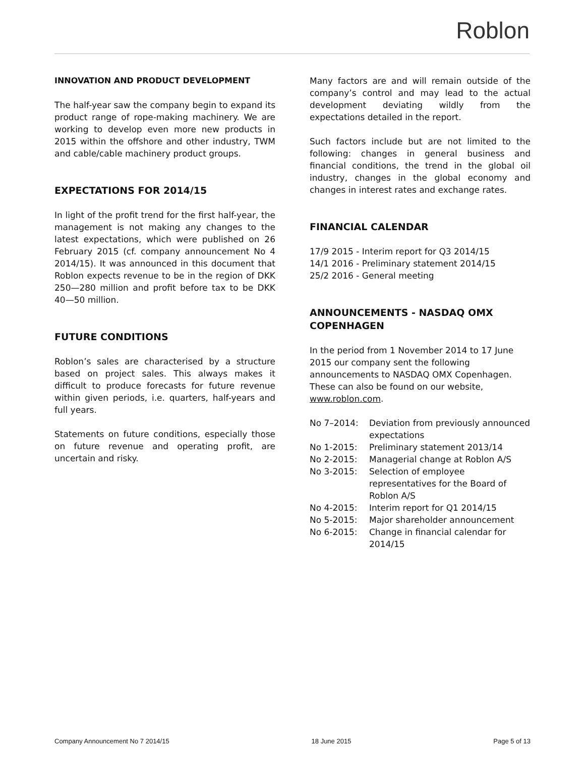Roblon
INNOVATION AND PRODUCT DEVELOPMENT
The half-year saw the company begin to expand its product range of rope-making machinery. We are working to develop even more new products in 2015 within the offshore and other industry, TWM and cable/cable machinery product groups.
EXPECTATIONS FOR 2014/15
In light of the profit trend for the first half-year, the management is not making any changes to the latest expectations, which were published on 26 February 2015 (cf. company announcement No 4 2014/15). It was announced in this document that Roblon expects revenue to be in the region of DKK 250—280 million and profit before tax to be DKK 40—50 million.
FUTURE CONDITIONS
Roblon’s sales are characterised by a structure based on project sales. This always makes it difficult to produce forecasts for future revenue within given periods, i.e. quarters, half-years and full years.
Statements on future conditions, especially those on future revenue and operating profit, are uncertain and risky.
Many factors are and will remain outside of the company’s control and may lead to the actual development deviating wildly from the expectations detailed in the report.
Such factors include but are not limited to the following: changes in general business and financial conditions, the trend in the global oil industry, changes in the global economy and changes in interest rates and exchange rates.
FINANCIAL CALENDAR
17/9 2015 - Interim report for Q3 2014/15
14/1 2016 - Preliminary statement 2014/15
25/2 2016 - General meeting
ANNOUNCEMENTS - NASDAQ OMX COPENHAGEN
In the period from 1 November 2014 to 17 June 2015 our company sent the following announcements to NASDAQ OMX Copenhagen. These can also be found on our website, www.roblon.com.
| No 7–2014: | Deviation from previously announced expectations |
| No 1-2015: | Preliminary statement 2013/14 |
| No 2-2015: | Managerial change at Roblon A/S |
| No 3-2015: | Selection of employee representatives for the Board of Roblon A/S |
| No 4-2015: | Interim report for Q1 2014/15 |
| No 5-2015: | Major shareholder announcement |
| No 6-2015: | Change in financial calendar for 2014/15 |
Company Announcement No 7 2014/15 18 June 2015 Page 5 of 13